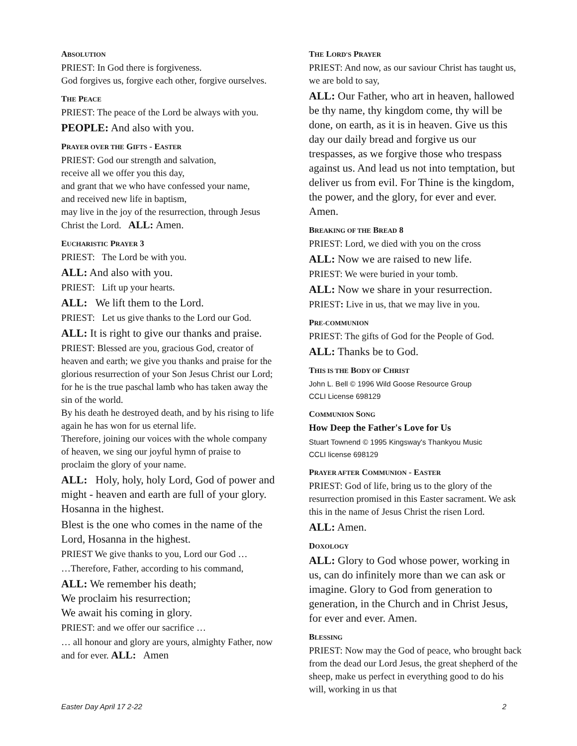ABSOLUTION
PRIEST: In God there is forgiveness.
God forgives us, forgive each other, forgive ourselves.
THE PEACE
PRIEST: The peace of the Lord be always with you.
PEOPLE: And also with you.
PRAYER OVER THE GIFTS - EASTER
PRIEST: God our strength and salvation,
receive all we offer you this day,
and grant that we who have confessed your name,
and received new life in baptism,
may live in the joy of the resurrection, through Jesus Christ the Lord. ALL: Amen.
EUCHARISTIC PRAYER 3
PRIEST: The Lord be with you.
ALL: And also with you.
PRIEST: Lift up your hearts.
ALL: We lift them to the Lord.
PRIEST: Let us give thanks to the Lord our God.
ALL: It is right to give our thanks and praise.
PRIEST: Blessed are you, gracious God, creator of heaven and earth; we give you thanks and praise for the glorious resurrection of your Son Jesus Christ our Lord; for he is the true paschal lamb who has taken away the sin of the world.
By his death he destroyed death, and by his rising to life again he has won for us eternal life.
Therefore, joining our voices with the whole company of heaven, we sing our joyful hymn of praise to proclaim the glory of your name.
ALL: Holy, holy, holy Lord, God of power and might - heaven and earth are full of your glory. Hosanna in the highest.
Blest is the one who comes in the name of the Lord, Hosanna in the highest.
PRIEST We give thanks to you, Lord our God …
…Therefore, Father, according to his command,
ALL: We remember his death;
We proclaim his resurrection;
We await his coming in glory.
PRIEST: and we offer our sacrifice …
… all honour and glory are yours, almighty Father, now and for ever. ALL: Amen
THE LORD'S PRAYER
PRIEST: And now, as our saviour Christ has taught us, we are bold to say,
ALL: Our Father, who art in heaven, hallowed be thy name, thy kingdom come, thy will be done, on earth, as it is in heaven. Give us this day our daily bread and forgive us our trespasses, as we forgive those who trespass against us. And lead us not into temptation, but deliver us from evil. For Thine is the kingdom, the power, and the glory, for ever and ever. Amen.
BREAKING OF THE BREAD 8
PRIEST: Lord, we died with you on the cross
ALL: Now we are raised to new life.
PRIEST: We were buried in your tomb.
ALL: Now we share in your resurrection.
PRIEST: Live in us, that we may live in you.
PRE-COMMUNION
PRIEST: The gifts of God for the People of God.
ALL: Thanks be to God.
THIS IS THE BODY OF CHRIST
John L. Bell © 1996 Wild Goose Resource Group
CCLI License 698129
COMMUNION SONG
How Deep the Father's Love for Us
Stuart Townend © 1995 Kingsway's Thankyou Music
CCLI license 698129
PRAYER AFTER COMMUNION - EASTER
PRIEST: God of life, bring us to the glory of the resurrection promised in this Easter sacrament. We ask this in the name of Jesus Christ the risen Lord.
ALL: Amen.
DOXOLOGY
ALL: Glory to God whose power, working in us, can do infinitely more than we can ask or imagine. Glory to God from generation to generation, in the Church and in Christ Jesus, for ever and ever. Amen.
BLESSING
PRIEST: Now may the God of peace, who brought back from the dead our Lord Jesus, the great shepherd of the sheep, make us perfect in everything good to do his will, working in us that
Easter Day April 17 2-22 2